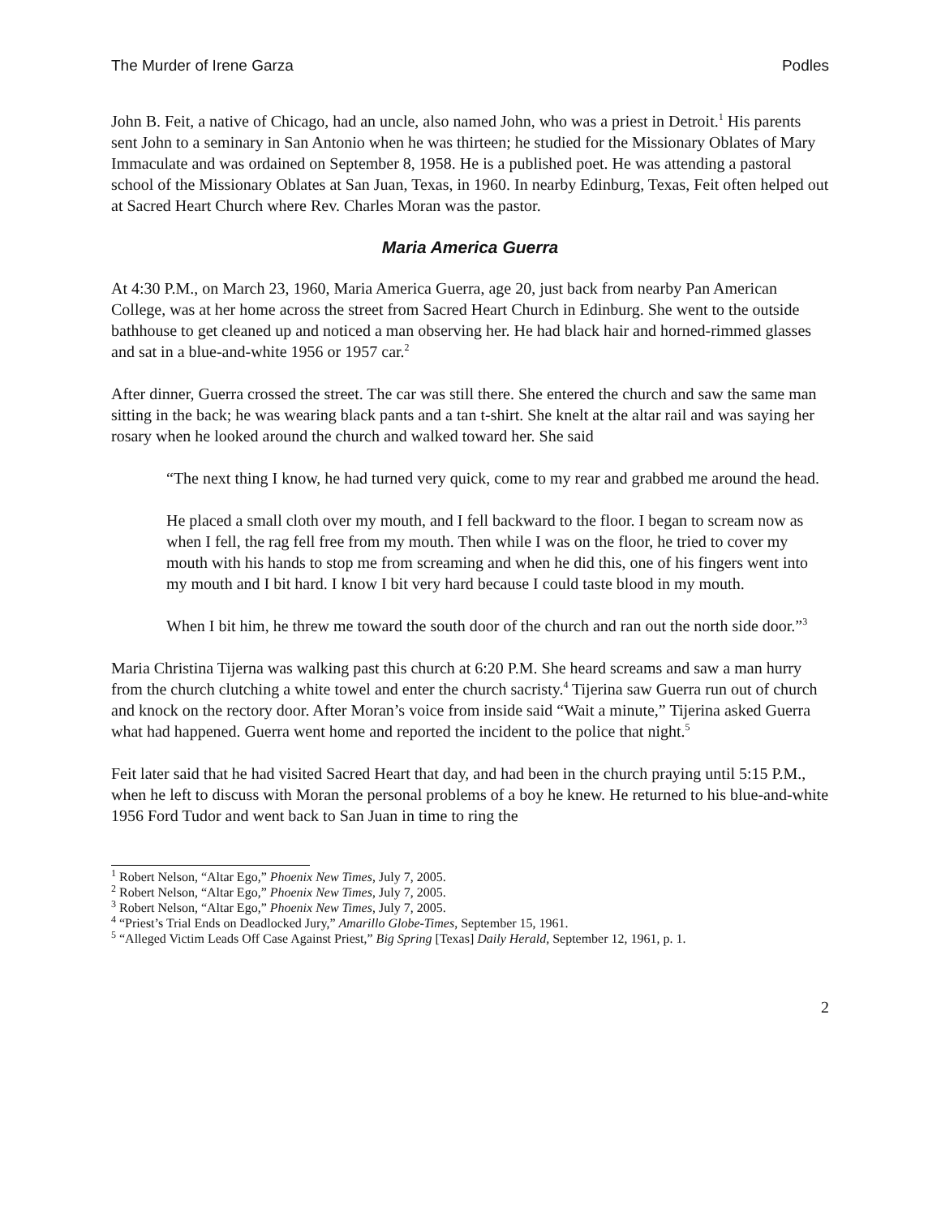The Murder of Irene Garza Podles
John B. Feit, a native of Chicago, had an uncle, also named John, who was a priest in Detroit.<sup>1</sup> His parents sent John to a seminary in San Antonio when he was thirteen; he studied for the Missionary Oblates of Mary Immaculate and was ordained on September 8, 1958. He is a published poet. He was attending a pastoral school of the Missionary Oblates at San Juan, Texas, in 1960. In nearby Edinburg, Texas, Feit often helped out at Sacred Heart Church where Rev. Charles Moran was the pastor.
Maria America Guerra
At 4:30 P.M., on March 23, 1960, Maria America Guerra, age 20, just back from nearby Pan American College, was at her home across the street from Sacred Heart Church in Edinburg. She went to the outside bathhouse to get cleaned up and noticed a man observing her. He had black hair and horned-rimmed glasses and sat in a blue-and-white 1956 or 1957 car.<sup>2</sup>
After dinner, Guerra crossed the street. The car was still there. She entered the church and saw the same man sitting in the back; he was wearing black pants and a tan t-shirt. She knelt at the altar rail and was saying her rosary when he looked around the church and walked toward her. She said
“The next thing I know, he had turned very quick, come to my rear and grabbed me around the head.
He placed a small cloth over my mouth, and I fell backward to the floor. I began to scream now as when I fell, the rag fell free from my mouth. Then while I was on the floor, he tried to cover my mouth with his hands to stop me from screaming and when he did this, one of his fingers went into my mouth and I bit hard. I know I bit very hard because I could taste blood in my mouth.
When I bit him, he threw me toward the south door of the church and ran out the north side door.”<sup>3</sup>
Maria Christina Tijerna was walking past this church at 6:20 P.M. She heard screams and saw a man hurry from the church clutching a white towel and enter the church sacristy.<sup>4</sup> Tijerina saw Guerra run out of church and knock on the rectory door. After Moran’s voice from inside said “Wait a minute,” Tijerina asked Guerra what had happened. Guerra went home and reported the incident to the police that night.<sup>5</sup>
Feit later said that he had visited Sacred Heart that day, and had been in the church praying until 5:15 P.M., when he left to discuss with Moran the personal problems of a boy he knew. He returned to his blue-and-white 1956 Ford Tudor and went back to San Juan in time to ring the
<sup>1</sup> Robert Nelson, “Altar Ego,” Phoenix New Times, July 7, 2005.
<sup>2</sup> Robert Nelson, “Altar Ego,” Phoenix New Times, July 7, 2005.
<sup>3</sup> Robert Nelson, “Altar Ego,” Phoenix New Times, July 7, 2005.
<sup>4</sup> “Priest’s Trial Ends on Deadlocked Jury,” Amarillo Globe-Times, September 15, 1961.
<sup>5</sup> “Alleged Victim Leads Off Case Against Priest,” Big Spring [Texas] Daily Herald, September 12, 1961, p. 1.
2